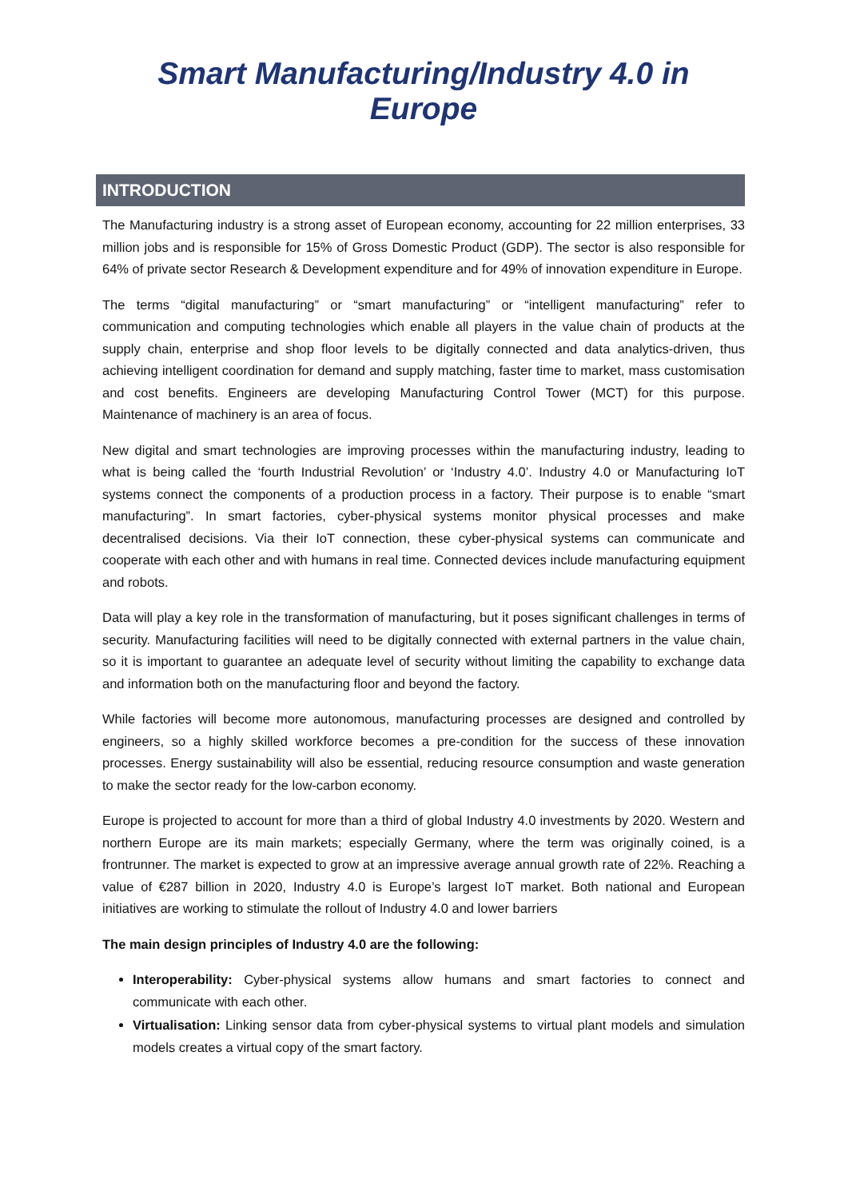Smart Manufacturing/Industry 4.0 in Europe
INTRODUCTION
The Manufacturing industry is a strong asset of European economy, accounting for 22 million enterprises, 33 million jobs and is responsible for 15% of Gross Domestic Product (GDP). The sector is also responsible for 64% of private sector Research & Development expenditure and for 49% of innovation expenditure in Europe.
The terms “digital manufacturing” or “smart manufacturing” or “intelligent manufacturing” refer to communication and computing technologies which enable all players in the value chain of products at the supply chain, enterprise and shop floor levels to be digitally connected and data analytics-driven, thus achieving intelligent coordination for demand and supply matching, faster time to market, mass customisation and cost benefits. Engineers are developing Manufacturing Control Tower (MCT) for this purpose. Maintenance of machinery is an area of focus.
New digital and smart technologies are improving processes within the manufacturing industry, leading to what is being called the ‘fourth Industrial Revolution’ or ‘Industry 4.0’. Industry 4.0 or Manufacturing IoT systems connect the components of a production process in a factory. Their purpose is to enable “smart manufacturing”. In smart factories, cyber-physical systems monitor physical processes and make decentralised decisions. Via their IoT connection, these cyber-physical systems can communicate and cooperate with each other and with humans in real time. Connected devices include manufacturing equipment and robots.
Data will play a key role in the transformation of manufacturing, but it poses significant challenges in terms of security. Manufacturing facilities will need to be digitally connected with external partners in the value chain, so it is important to guarantee an adequate level of security without limiting the capability to exchange data and information both on the manufacturing floor and beyond the factory.
While factories will become more autonomous, manufacturing processes are designed and controlled by engineers, so a highly skilled workforce becomes a pre-condition for the success of these innovation processes. Energy sustainability will also be essential, reducing resource consumption and waste generation to make the sector ready for the low-carbon economy.
Europe is projected to account for more than a third of global Industry 4.0 investments by 2020. Western and northern Europe are its main markets; especially Germany, where the term was originally coined, is a frontrunner. The market is expected to grow at an impressive average annual growth rate of 22%. Reaching a value of €287 billion in 2020, Industry 4.0 is Europe’s largest IoT market. Both national and European initiatives are working to stimulate the rollout of Industry 4.0 and lower barriers
The main design principles of Industry 4.0 are the following:
Interoperability: Cyber-physical systems allow humans and smart factories to connect and communicate with each other.
Virtualisation: Linking sensor data from cyber-physical systems to virtual plant models and simulation models creates a virtual copy of the smart factory.